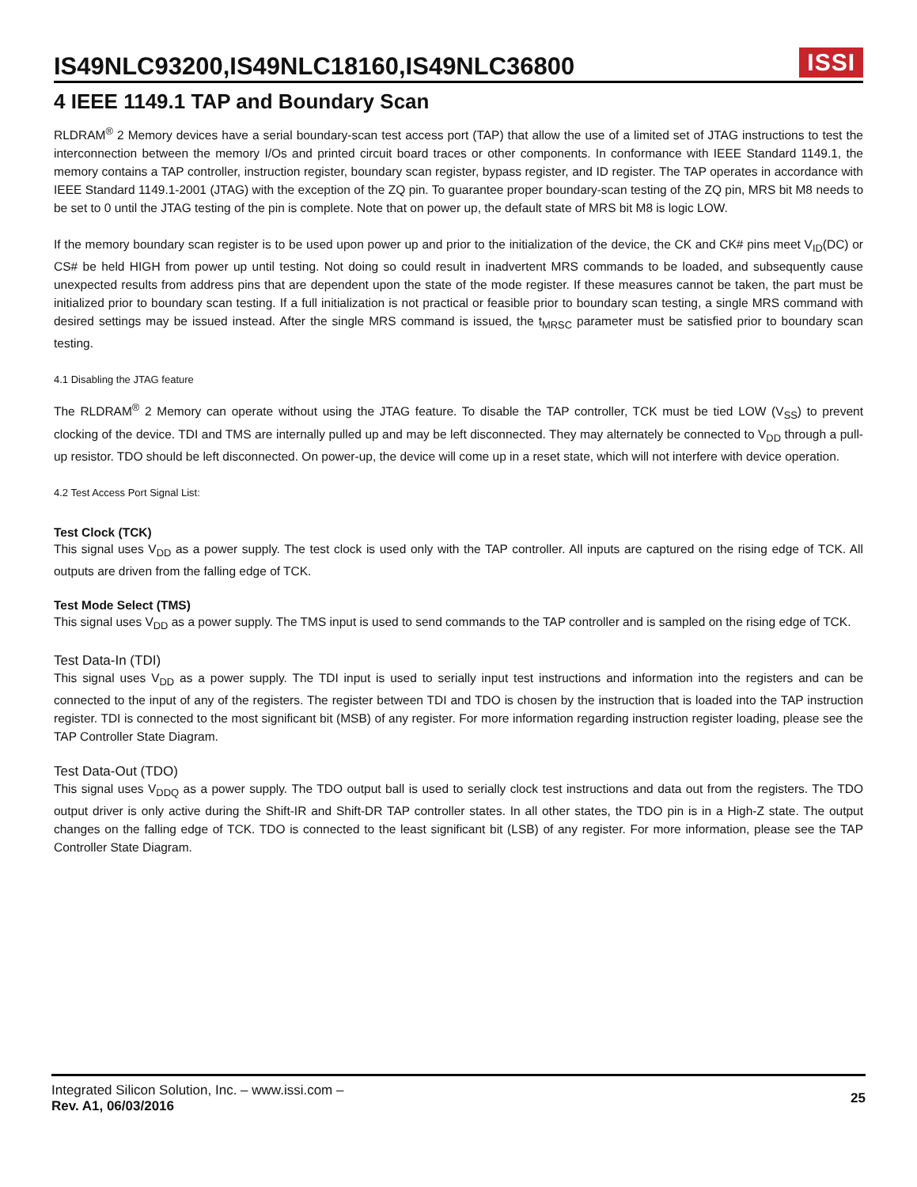IS49NLC93200,IS49NLC18160,IS49NLC36800
ISSI
4 IEEE 1149.1 TAP and Boundary Scan
RLDRAM<sup>®</sup> 2 Memory devices have a serial boundary-scan test access port (TAP) that allow the use of a limited set of JTAG instructions to test the interconnection between the memory I/Os and printed circuit board traces or other components. In conformance with IEEE Standard 1149.1, the memory contains a TAP controller, instruction register, boundary scan register, bypass register, and ID register. The TAP operates in accordance with IEEE Standard 1149.1-2001 (JTAG) with the exception of the ZQ pin. To guarantee proper boundary-scan testing of the ZQ pin, MRS bit M8 needs to be set to 0 until the JTAG testing of the pin is complete. Note that on power up, the default state of MRS bit M8 is logic LOW.
If the memory boundary scan register is to be used upon power up and prior to the initialization of the device, the CK and CK# pins meet V<sub>ID</sub>(DC) or CS# be held HIGH from power up until testing. Not doing so could result in inadvertent MRS commands to be loaded, and subsequently cause unexpected results from address pins that are dependent upon the state of the mode register. If these measures cannot be taken, the part must be initialized prior to boundary scan testing. If a full initialization is not practical or feasible prior to boundary scan testing, a single MRS command with desired settings may be issued instead. After the single MRS command is issued, the t<sub>MRSC</sub> parameter must be satisfied prior to boundary scan testing.
4.1 Disabling the JTAG feature
The RLDRAM<sup>®</sup> 2 Memory can operate without using the JTAG feature. To disable the TAP controller, TCK must be tied LOW (V<sub>SS</sub>) to prevent clocking of the device. TDI and TMS are internally pulled up and may be left disconnected. They may alternately be connected to V<sub>DD</sub> through a pull-up resistor. TDO should be left disconnected. On power-up, the device will come up in a reset state, which will not interfere with device operation.
4.2 Test Access Port Signal List:
Test Clock (TCK)
This signal uses V<sub>DD</sub> as a power supply. The test clock is used only with the TAP controller. All inputs are captured on the rising edge of TCK. All outputs are driven from the falling edge of TCK.
Test Mode Select (TMS)
This signal uses V<sub>DD</sub> as a power supply. The TMS input is used to send commands to the TAP controller and is sampled on the rising edge of TCK.
Test Data-In (TDI)
This signal uses V<sub>DD</sub> as a power supply. The TDI input is used to serially input test instructions and information into the registers and can be connected to the input of any of the registers. The register between TDI and TDO is chosen by the instruction that is loaded into the TAP instruction register. TDI is connected to the most significant bit (MSB) of any register. For more information regarding instruction register loading, please see the TAP Controller State Diagram.
Test Data-Out (TDO)
This signal uses V<sub>DDQ</sub> as a power supply. The TDO output ball is used to serially clock test instructions and data out from the registers. The TDO output driver is only active during the Shift-IR and Shift-DR TAP controller states. In all other states, the TDO pin is in a High-Z state. The output changes on the falling edge of TCK. TDO is connected to the least significant bit (LSB) of any register. For more information, please see the TAP Controller State Diagram.
Integrated Silicon Solution, Inc. – www.issi.com –
Rev. A1, 06/03/2016
25